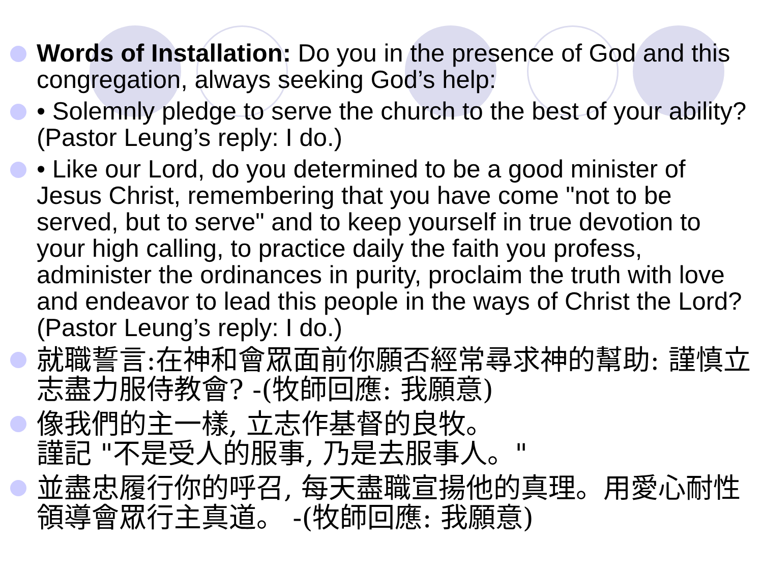Words of Installation: Do you in the presence of God and this congregation, always seeking God’s help:
• Solemnly pledge to serve the church to the best of your ability? (Pastor Leung’s reply: I do.)
• Like our Lord, do you determined to be a good minister of Jesus Christ, remembering that you have come "not to be served, but to serve" and to keep yourself in true devotion to your high calling, to practice daily the faith you profess, administer the ordinances in purity, proclaim the truth with love and endeavor to lead this people in the ways of Christ the Lord? (Pastor Leung’s reply: I do.)
就職誓言:在神和會眾面前你願否經常尋求神的幫助: 謹慎立志盡力服侍教會? -(牧師回應: 我願意)
像我們的主一樣, 立志作基督的良牧。
謹記 "不是受人的服事, 乃是去服事人。"
並盡忠履行你的呼召, 每天盡職宣揚他的真理。用愛心耐性領導會眾行主真道。 -(牧師回應: 我願意)